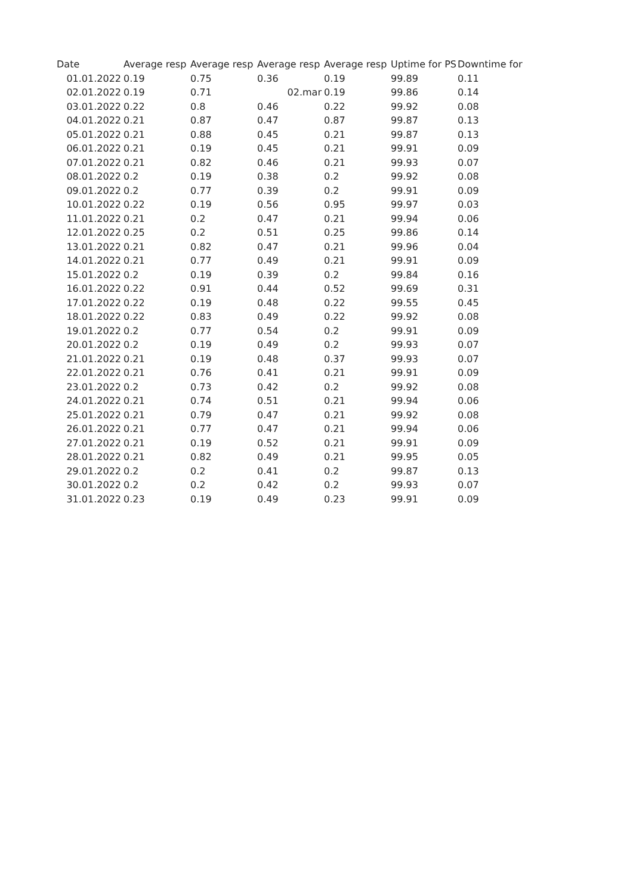| Date | Average resp | Average resp | Average resp | Average resp | Uptime for PS | Downtime for |
| --- | --- | --- | --- | --- | --- | --- |
| 01.01.2022 | 0.19 | 0.75 | 0.36 | 0.19 | 99.89 | 0.11 |
| 02.01.2022 | 0.19 | 0.71 | 02.mar | 0.19 | 99.86 | 0.14 |
| 03.01.2022 | 0.22 | 0.8 | 0.46 | 0.22 | 99.92 | 0.08 |
| 04.01.2022 | 0.21 | 0.87 | 0.47 | 0.87 | 99.87 | 0.13 |
| 05.01.2022 | 0.21 | 0.88 | 0.45 | 0.21 | 99.87 | 0.13 |
| 06.01.2022 | 0.21 | 0.19 | 0.45 | 0.21 | 99.91 | 0.09 |
| 07.01.2022 | 0.21 | 0.82 | 0.46 | 0.21 | 99.93 | 0.07 |
| 08.01.2022 | 0.2 | 0.19 | 0.38 | 0.2 | 99.92 | 0.08 |
| 09.01.2022 | 0.2 | 0.77 | 0.39 | 0.2 | 99.91 | 0.09 |
| 10.01.2022 | 0.22 | 0.19 | 0.56 | 0.95 | 99.97 | 0.03 |
| 11.01.2022 | 0.21 | 0.2 | 0.47 | 0.21 | 99.94 | 0.06 |
| 12.01.2022 | 0.25 | 0.2 | 0.51 | 0.25 | 99.86 | 0.14 |
| 13.01.2022 | 0.21 | 0.82 | 0.47 | 0.21 | 99.96 | 0.04 |
| 14.01.2022 | 0.21 | 0.77 | 0.49 | 0.21 | 99.91 | 0.09 |
| 15.01.2022 | 0.2 | 0.19 | 0.39 | 0.2 | 99.84 | 0.16 |
| 16.01.2022 | 0.22 | 0.91 | 0.44 | 0.52 | 99.69 | 0.31 |
| 17.01.2022 | 0.22 | 0.19 | 0.48 | 0.22 | 99.55 | 0.45 |
| 18.01.2022 | 0.22 | 0.83 | 0.49 | 0.22 | 99.92 | 0.08 |
| 19.01.2022 | 0.2 | 0.77 | 0.54 | 0.2 | 99.91 | 0.09 |
| 20.01.2022 | 0.2 | 0.19 | 0.49 | 0.2 | 99.93 | 0.07 |
| 21.01.2022 | 0.21 | 0.19 | 0.48 | 0.37 | 99.93 | 0.07 |
| 22.01.2022 | 0.21 | 0.76 | 0.41 | 0.21 | 99.91 | 0.09 |
| 23.01.2022 | 0.2 | 0.73 | 0.42 | 0.2 | 99.92 | 0.08 |
| 24.01.2022 | 0.21 | 0.74 | 0.51 | 0.21 | 99.94 | 0.06 |
| 25.01.2022 | 0.21 | 0.79 | 0.47 | 0.21 | 99.92 | 0.08 |
| 26.01.2022 | 0.21 | 0.77 | 0.47 | 0.21 | 99.94 | 0.06 |
| 27.01.2022 | 0.21 | 0.19 | 0.52 | 0.21 | 99.91 | 0.09 |
| 28.01.2022 | 0.21 | 0.82 | 0.49 | 0.21 | 99.95 | 0.05 |
| 29.01.2022 | 0.2 | 0.2 | 0.41 | 0.2 | 99.87 | 0.13 |
| 30.01.2022 | 0.2 | 0.2 | 0.42 | 0.2 | 99.93 | 0.07 |
| 31.01.2022 | 0.23 | 0.19 | 0.49 | 0.23 | 99.91 | 0.09 |